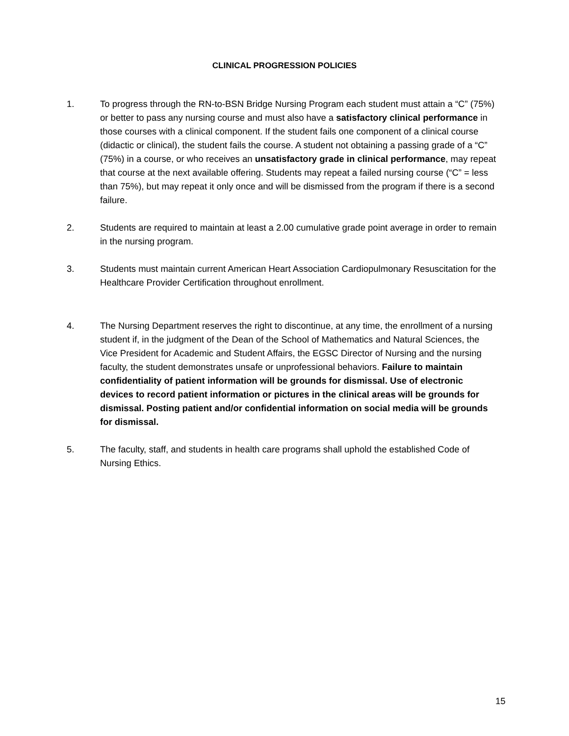CLINICAL PROGRESSION POLICIES
1. To progress through the RN-to-BSN Bridge Nursing Program each student must attain a “C” (75%) or better to pass any nursing course and must also have a satisfactory clinical performance in those courses with a clinical component. If the student fails one component of a clinical course (didactic or clinical), the student fails the course. A student not obtaining a passing grade of a “C” (75%) in a course, or who receives an unsatisfactory grade in clinical performance, may repeat that course at the next available offering. Students may repeat a failed nursing course (“C” = less than 75%), but may repeat it only once and will be dismissed from the program if there is a second failure.
2. Students are required to maintain at least a 2.00 cumulative grade point average in order to remain in the nursing program.
3. Students must maintain current American Heart Association Cardiopulmonary Resuscitation for the Healthcare Provider Certification throughout enrollment.
4. The Nursing Department reserves the right to discontinue, at any time, the enrollment of a nursing student if, in the judgment of the Dean of the School of Mathematics and Natural Sciences, the Vice President for Academic and Student Affairs, the EGSC Director of Nursing and the nursing faculty, the student demonstrates unsafe or unprofessional behaviors. Failure to maintain confidentiality of patient information will be grounds for dismissal. Use of electronic devices to record patient information or pictures in the clinical areas will be grounds for dismissal. Posting patient and/or confidential information on social media will be grounds for dismissal.
5. The faculty, staff, and students in health care programs shall uphold the established Code of Nursing Ethics.
15